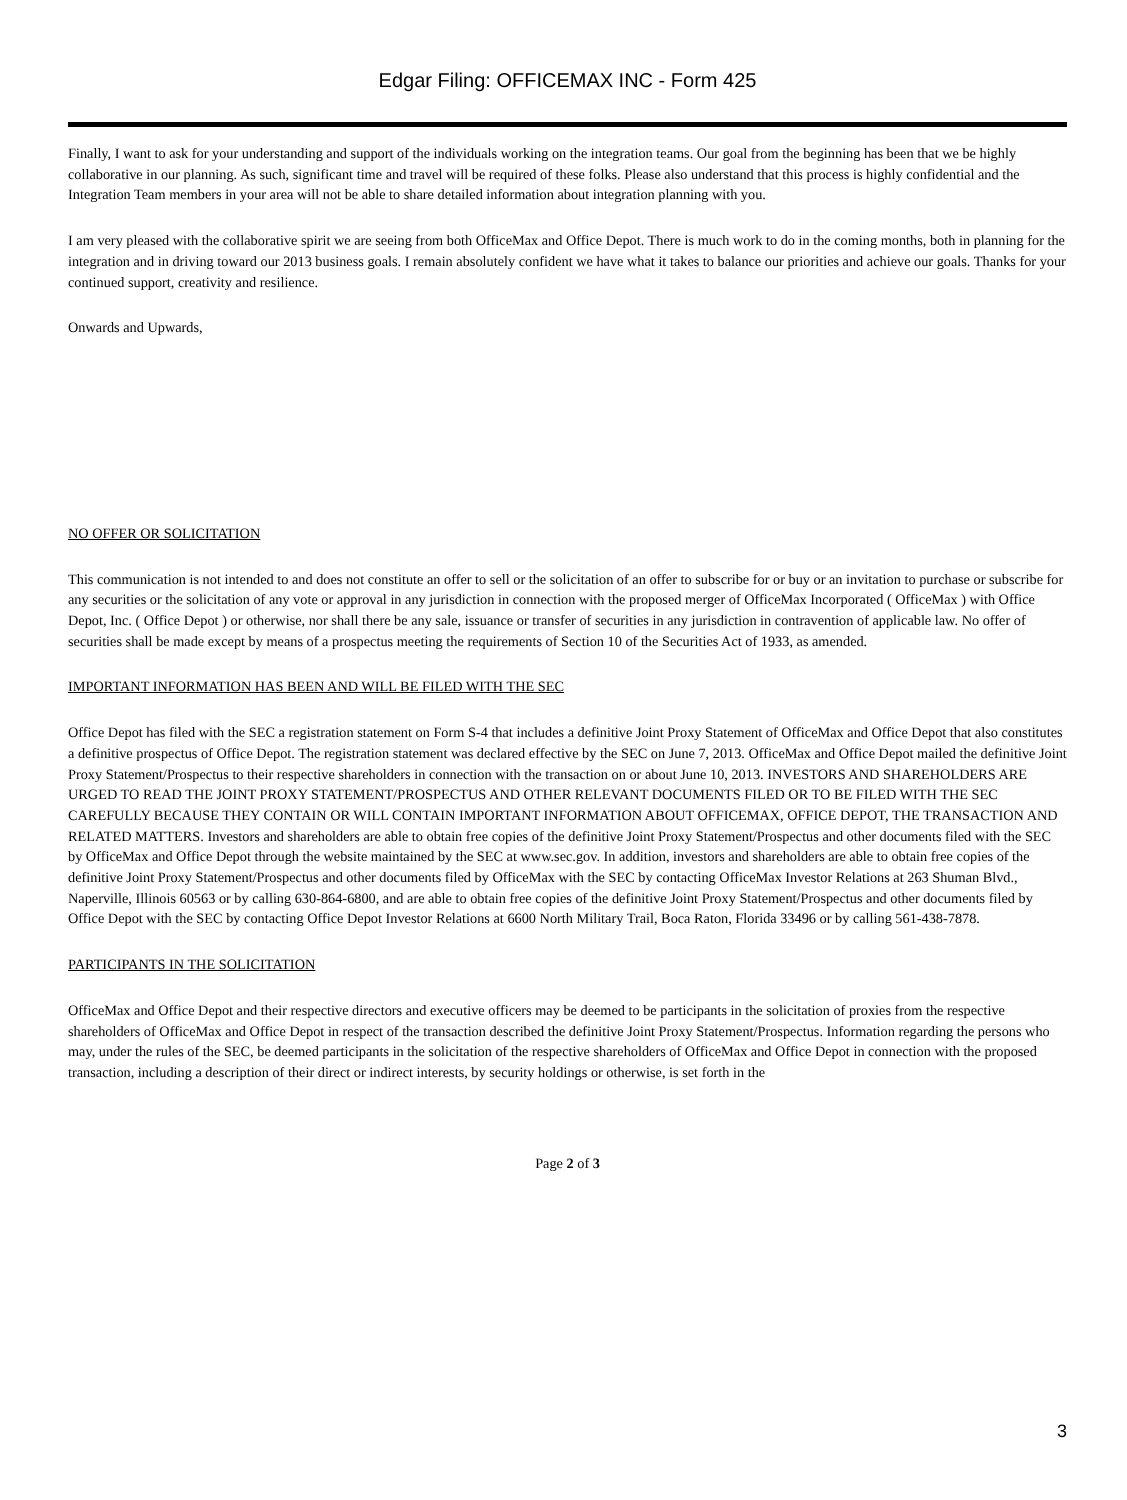Edgar Filing: OFFICEMAX INC - Form 425
Finally, I want to ask for your understanding and support of the individuals working on the integration teams. Our goal from the beginning has been that we be highly collaborative in our planning. As such, significant time and travel will be required of these folks. Please also understand that this process is highly confidential and the Integration Team members in your area will not be able to share detailed information about integration planning with you.
I am very pleased with the collaborative spirit we are seeing from both OfficeMax and Office Depot. There is much work to do in the coming months, both in planning for the integration and in driving toward our 2013 business goals. I remain absolutely confident we have what it takes to balance our priorities and achieve our goals. Thanks for your continued support, creativity and resilience.
Onwards and Upwards,
NO OFFER OR SOLICITATION
This communication is not intended to and does not constitute an offer to sell or the solicitation of an offer to subscribe for or buy or an invitation to purchase or subscribe for any securities or the solicitation of any vote or approval in any jurisdiction in connection with the proposed merger of OfficeMax Incorporated ( OfficeMax ) with Office Depot, Inc. ( Office Depot ) or otherwise, nor shall there be any sale, issuance or transfer of securities in any jurisdiction in contravention of applicable law. No offer of securities shall be made except by means of a prospectus meeting the requirements of Section 10 of the Securities Act of 1933, as amended.
IMPORTANT INFORMATION HAS BEEN AND WILL BE FILED WITH THE SEC
Office Depot has filed with the SEC a registration statement on Form S-4 that includes a definitive Joint Proxy Statement of OfficeMax and Office Depot that also constitutes a definitive prospectus of Office Depot. The registration statement was declared effective by the SEC on June 7, 2013. OfficeMax and Office Depot mailed the definitive Joint Proxy Statement/Prospectus to their respective shareholders in connection with the transaction on or about June 10, 2013. INVESTORS AND SHAREHOLDERS ARE URGED TO READ THE JOINT PROXY STATEMENT/PROSPECTUS AND OTHER RELEVANT DOCUMENTS FILED OR TO BE FILED WITH THE SEC CAREFULLY BECAUSE THEY CONTAIN OR WILL CONTAIN IMPORTANT INFORMATION ABOUT OFFICEMAX, OFFICE DEPOT, THE TRANSACTION AND RELATED MATTERS. Investors and shareholders are able to obtain free copies of the definitive Joint Proxy Statement/Prospectus and other documents filed with the SEC by OfficeMax and Office Depot through the website maintained by the SEC at www.sec.gov. In addition, investors and shareholders are able to obtain free copies of the definitive Joint Proxy Statement/Prospectus and other documents filed by OfficeMax with the SEC by contacting OfficeMax Investor Relations at 263 Shuman Blvd., Naperville, Illinois 60563 or by calling 630-864-6800, and are able to obtain free copies of the definitive Joint Proxy Statement/Prospectus and other documents filed by Office Depot with the SEC by contacting Office Depot Investor Relations at 6600 North Military Trail, Boca Raton, Florida 33496 or by calling 561-438-7878.
PARTICIPANTS IN THE SOLICITATION
OfficeMax and Office Depot and their respective directors and executive officers may be deemed to be participants in the solicitation of proxies from the respective shareholders of OfficeMax and Office Depot in respect of the transaction described the definitive Joint Proxy Statement/Prospectus. Information regarding the persons who may, under the rules of the SEC, be deemed participants in the solicitation of the respective shareholders of OfficeMax and Office Depot in connection with the proposed transaction, including a description of their direct or indirect interests, by security holdings or otherwise, is set forth in the
Page 2 of 3
3